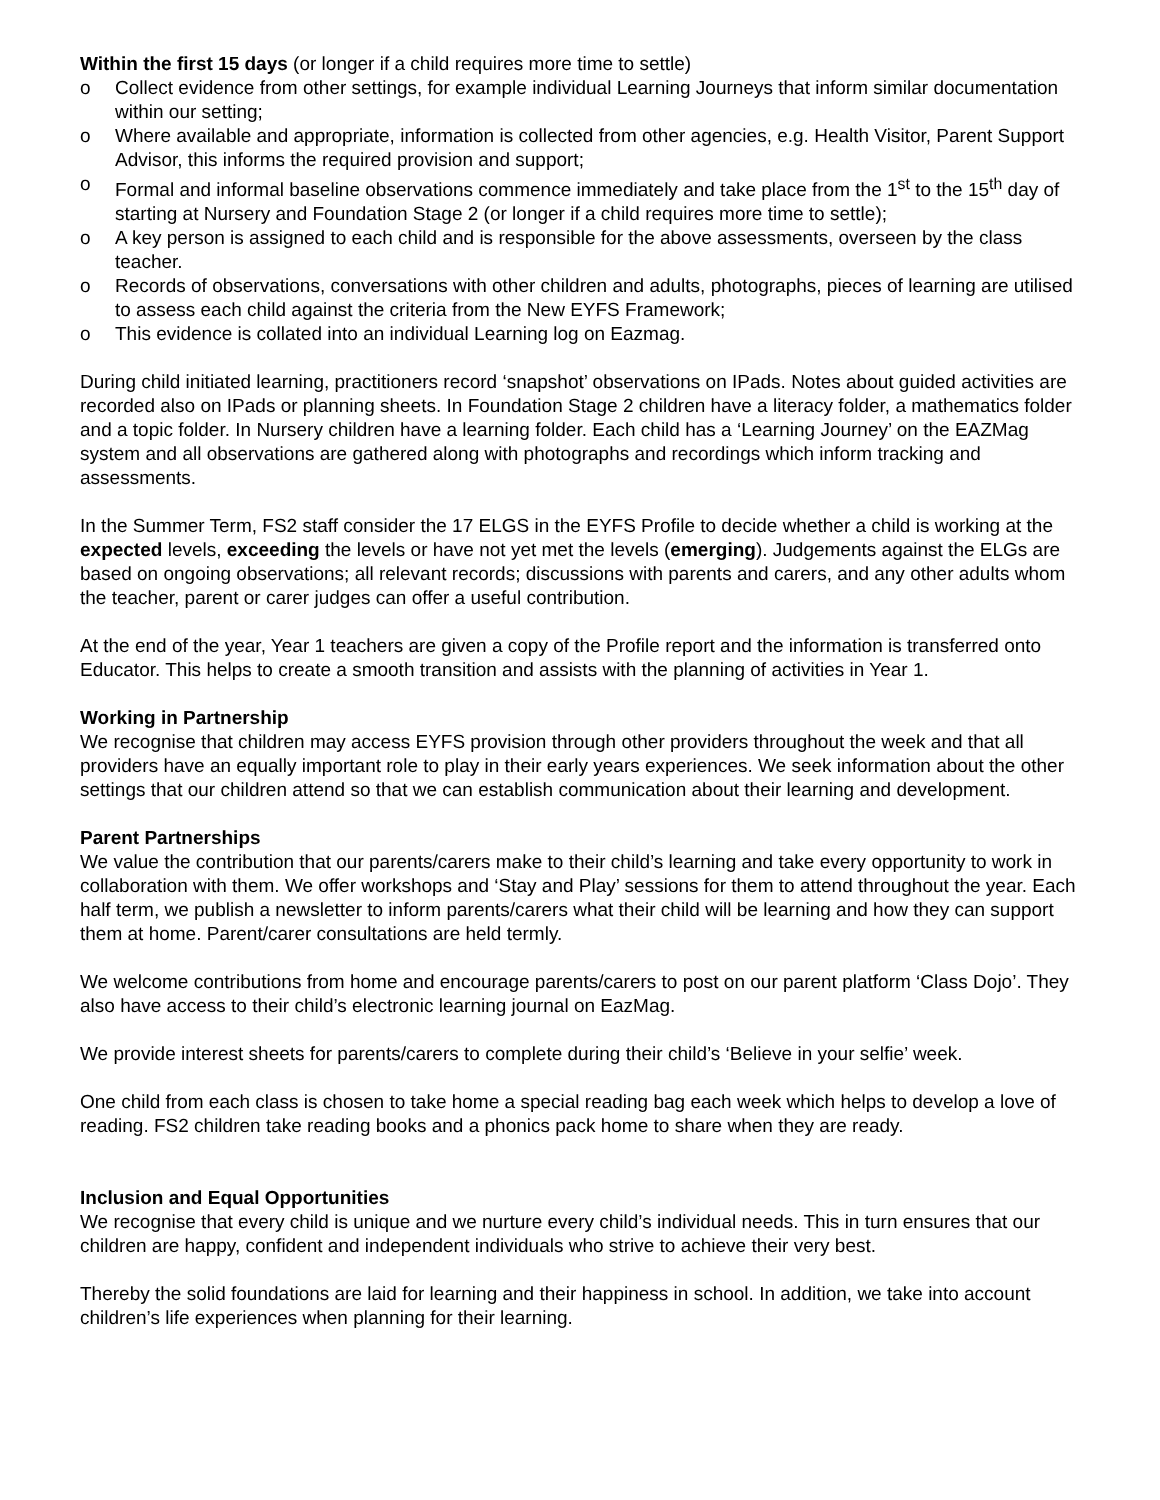Within the first 15 days (or longer if a child requires more time to settle)
o Collect evidence from other settings, for example individual Learning Journeys that inform similar documentation within our setting;
o Where available and appropriate, information is collected from other agencies, e.g. Health Visitor, Parent Support Advisor, this informs the required provision and support;
o Formal and informal baseline observations commence immediately and take place from the 1<sup>st</sup> to the 15<sup>th</sup> day of starting at Nursery and Foundation Stage 2 (or longer if a child requires more time to settle);
o A key person is assigned to each child and is responsible for the above assessments, overseen by the class teacher.
o Records of observations, conversations with other children and adults, photographs, pieces of learning are utilised to assess each child against the criteria from the New EYFS Framework;
o This evidence is collated into an individual Learning log on Eazmag.
During child initiated learning, practitioners record ‘snapshot’ observations on IPads. Notes about guided activities are recorded also on IPads or planning sheets. In Foundation Stage 2 children have a literacy folder, a mathematics folder and a topic folder. In Nursery children have a learning folder. Each child has a ‘Learning Journey’ on the EAZMag system and all observations are gathered along with photographs and recordings which inform tracking and assessments.
In the Summer Term, FS2 staff consider the 17 ELGS in the EYFS Profile to decide whether a child is working at the expected levels, exceeding the levels or have not yet met the levels (emerging). Judgements against the ELGs are based on ongoing observations; all relevant records; discussions with parents and carers, and any other adults whom the teacher, parent or carer judges can offer a useful contribution.
At the end of the year, Year 1 teachers are given a copy of the Profile report and the information is transferred onto Educator. This helps to create a smooth transition and assists with the planning of activities in Year 1.
Working in Partnership
We recognise that children may access EYFS provision through other providers throughout the week and that all providers have an equally important role to play in their early years experiences. We seek information about the other settings that our children attend so that we can establish communication about their learning and development.
Parent Partnerships
We value the contribution that our parents/carers make to their child’s learning and take every opportunity to work in collaboration with them. We offer workshops and ‘Stay and Play’ sessions for them to attend throughout the year. Each half term, we publish a newsletter to inform parents/carers what their child will be learning and how they can support them at home. Parent/carer consultations are held termly.
We welcome contributions from home and encourage parents/carers to post on our parent platform ‘Class Dojo’. They also have access to their child’s electronic learning journal on EazMag.
We provide interest sheets for parents/carers to complete during their child’s ‘Believe in your selfie’ week.
One child from each class is chosen to take home a special reading bag each week which helps to develop a love of reading. FS2 children take reading books and a phonics pack home to share when they are ready.
Inclusion and Equal Opportunities
We recognise that every child is unique and we nurture every child’s individual needs. This in turn ensures that our children are happy, confident and independent individuals who strive to achieve their very best.
Thereby the solid foundations are laid for learning and their happiness in school. In addition, we take into account children’s life experiences when planning for their learning.